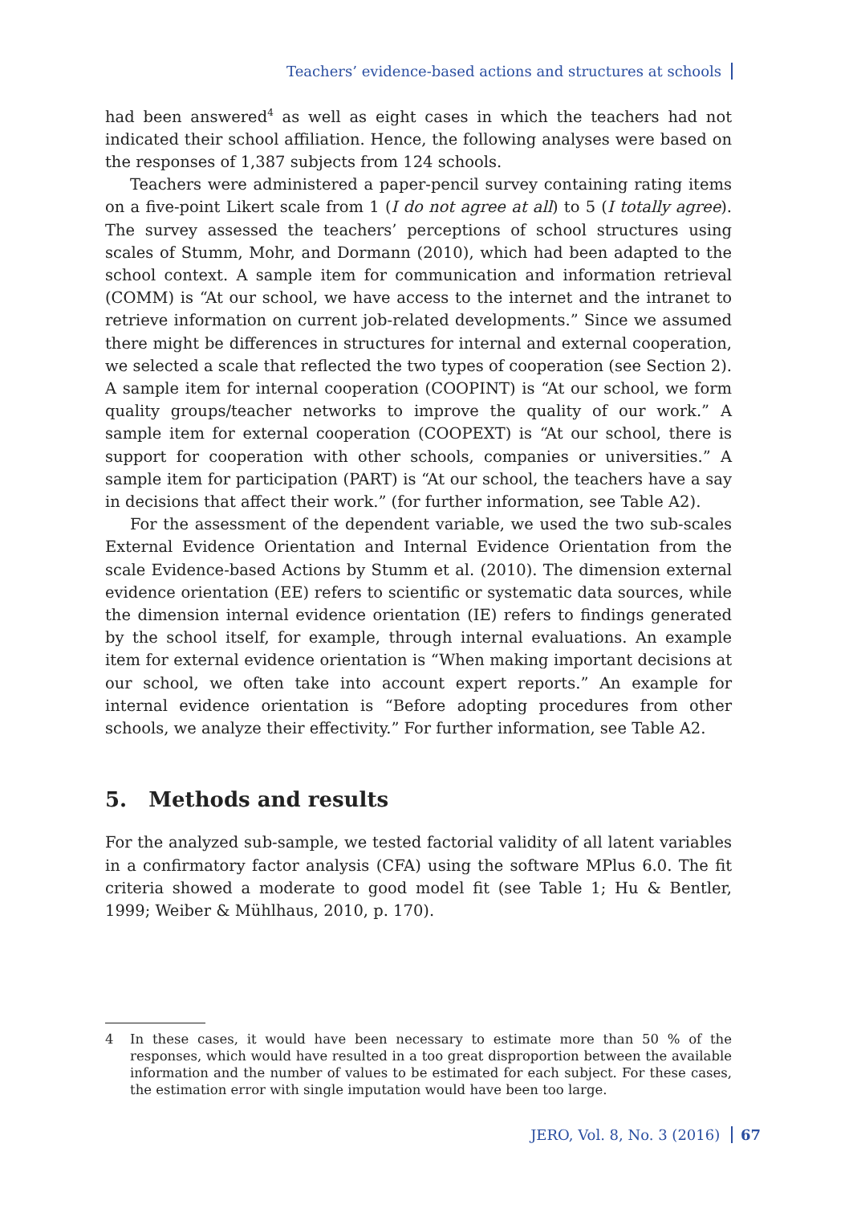Teachers’ evidence-based actions and structures at schools
had been answered<sup>4</sup> as well as eight cases in which the teachers had not indicated their school affiliation. Hence, the following analyses were based on the responses of 1,387 subjects from 124 schools.
Teachers were administered a paper-pencil survey containing rating items on a five-point Likert scale from 1 (I do not agree at all) to 5 (I totally agree). The survey assessed the teachers’ perceptions of school structures using scales of Stumm, Mohr, and Dormann (2010), which had been adapted to the school context. A sample item for communication and information retrieval (COMM) is “At our school, we have access to the internet and the intranet to retrieve information on current job-related developments.” Since we assumed there might be differences in structures for internal and external cooperation, we selected a scale that reflected the two types of cooperation (see Section 2). A sample item for internal cooperation (COOPINT) is “At our school, we form quality groups/teacher networks to improve the quality of our work.” A sample item for external cooperation (COOPEXT) is “At our school, there is support for cooperation with other schools, companies or universities.” A sample item for participation (PART) is “At our school, the teachers have a say in decisions that affect their work.” (for further information, see Table A2).
For the assessment of the dependent variable, we used the two sub-scales External Evidence Orientation and Internal Evidence Orientation from the scale Evidence-based Actions by Stumm et al. (2010). The dimension external evidence orientation (EE) refers to scientific or systematic data sources, while the dimension internal evidence orientation (IE) refers to findings generated by the school itself, for example, through internal evaluations. An example item for external evidence orientation is “When making important decisions at our school, we often take into account expert reports.” An example for internal evidence orientation is “Before adopting procedures from other schools, we analyze their effectivity.” For further information, see Table A2.
5. Methods and results
For the analyzed sub-sample, we tested factorial validity of all latent variables in a confirmatory factor analysis (CFA) using the software MPlus 6.0. The fit criteria showed a moderate to good model fit (see Table 1; Hu & Bentler, 1999; Weiber & Mühlhaus, 2010, p. 170).
4 In these cases, it would have been necessary to estimate more than 50 % of the responses, which would have resulted in a too great disproportion between the available information and the number of values to be estimated for each subject. For these cases, the estimation error with single imputation would have been too large.
JERO, Vol. 8, No. 3 (2016) 67